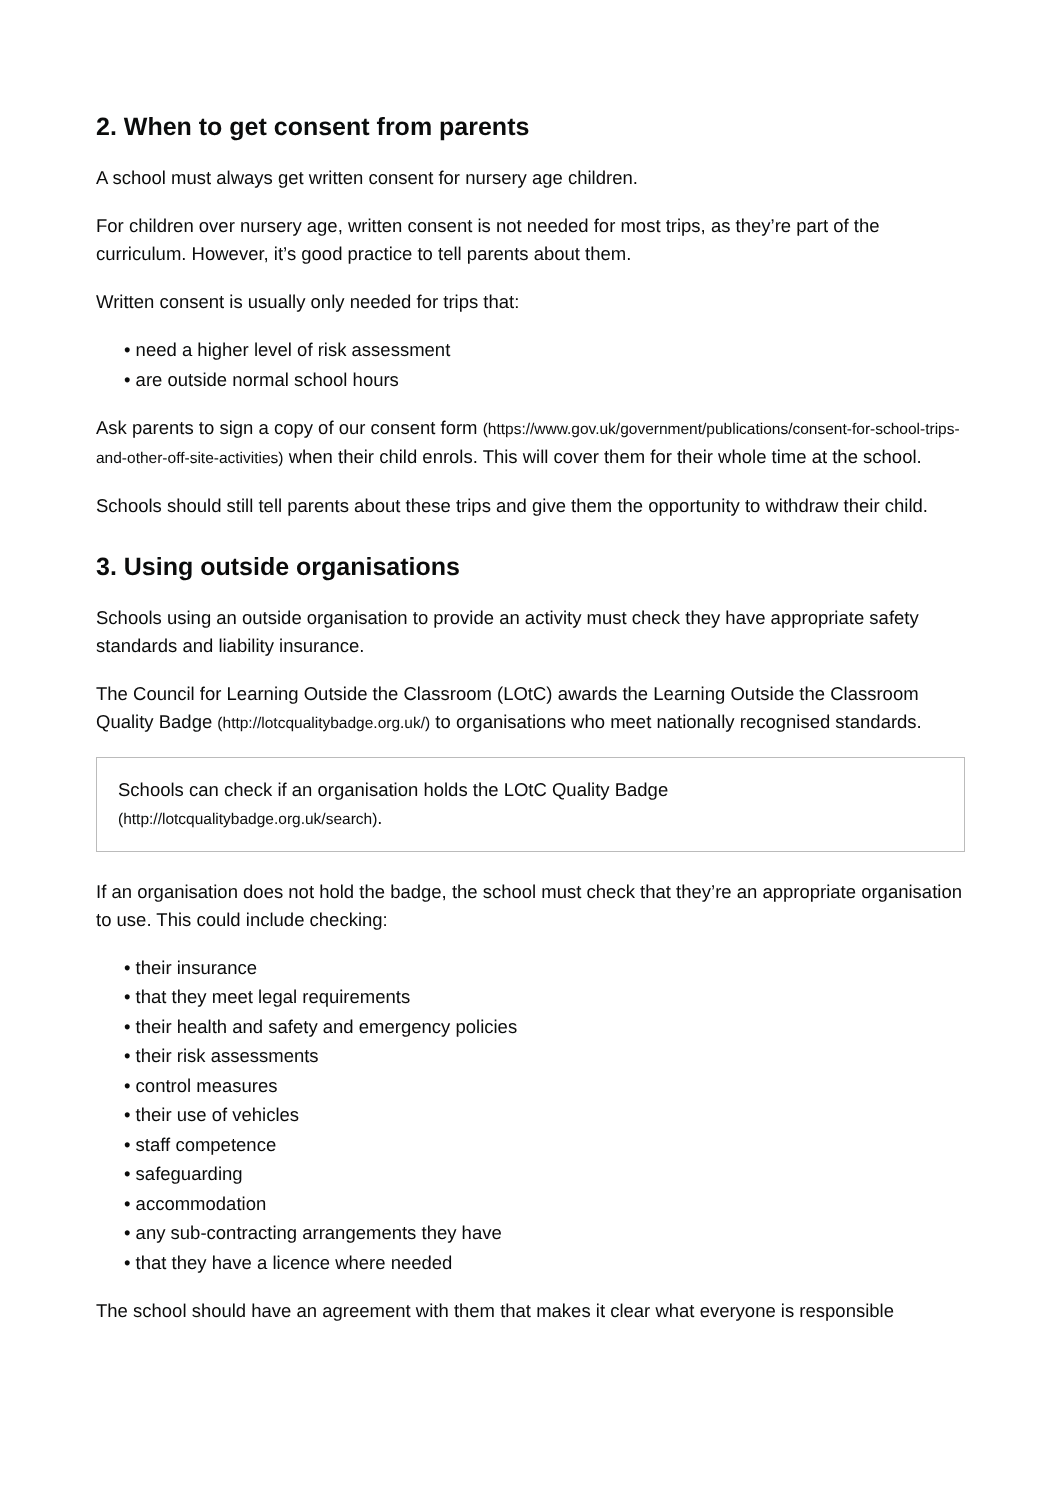2. When to get consent from parents
A school must always get written consent for nursery age children.
For children over nursery age, written consent is not needed for most trips, as they’re part of the curriculum. However, it’s good practice to tell parents about them.
Written consent is usually only needed for trips that:
• need a higher level of risk assessment
• are outside normal school hours
Ask parents to sign a copy of our consent form (https://www.gov.uk/government/publications/consent-for-school-trips-and-other-off-site-activities) when their child enrols. This will cover them for their whole time at the school.
Schools should still tell parents about these trips and give them the opportunity to withdraw their child.
3. Using outside organisations
Schools using an outside organisation to provide an activity must check they have appropriate safety standards and liability insurance.
The Council for Learning Outside the Classroom (LOtC) awards the Learning Outside the Classroom Quality Badge (http://lotcqualitybadge.org.uk/) to organisations who meet nationally recognised standards.
Schools can check if an organisation holds the LOtC Quality Badge
(http://lotcqualitybadge.org.uk/search).
If an organisation does not hold the badge, the school must check that they’re an appropriate organisation to use. This could include checking:
• their insurance
• that they meet legal requirements
• their health and safety and emergency policies
• their risk assessments
• control measures
• their use of vehicles
• staff competence
• safeguarding
• accommodation
• any sub-contracting arrangements they have
• that they have a licence where needed
The school should have an agreement with them that makes it clear what everyone is responsible